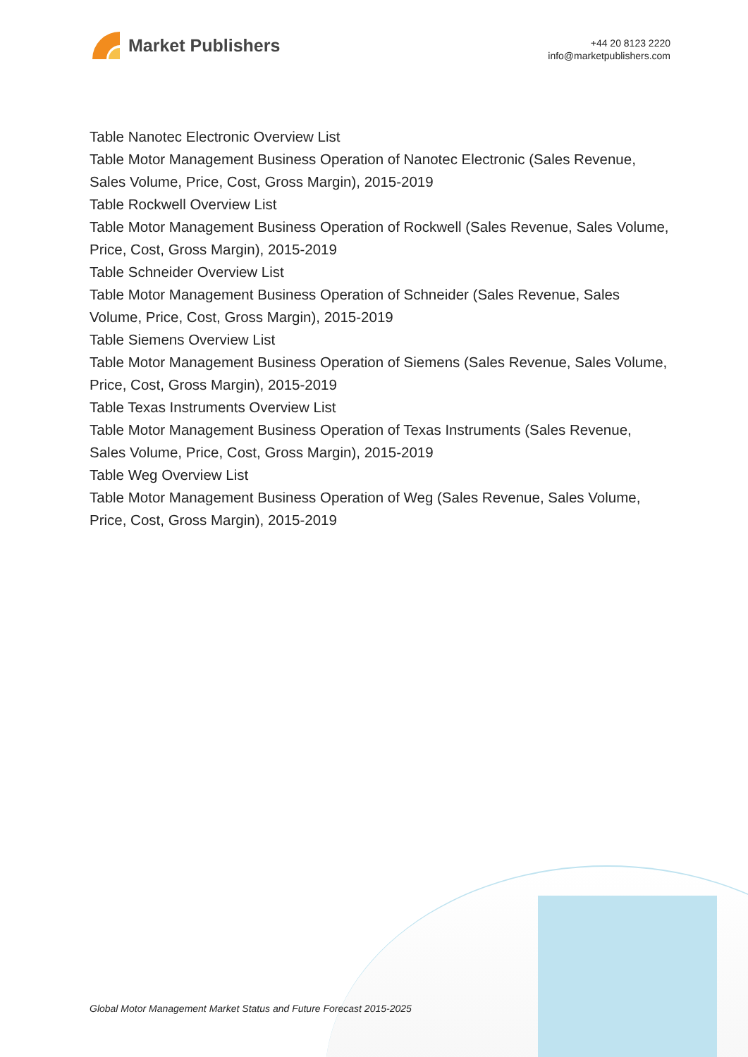Market Publishers
+44 20 8123 2220
info@marketpublishers.com
Table Nanotec Electronic Overview List
Table Motor Management Business Operation of Nanotec Electronic (Sales Revenue, Sales Volume, Price, Cost, Gross Margin), 2015-2019
Table Rockwell Overview List
Table Motor Management Business Operation of Rockwell (Sales Revenue, Sales Volume, Price, Cost, Gross Margin), 2015-2019
Table Schneider Overview List
Table Motor Management Business Operation of Schneider (Sales Revenue, Sales Volume, Price, Cost, Gross Margin), 2015-2019
Table Siemens Overview List
Table Motor Management Business Operation of Siemens (Sales Revenue, Sales Volume, Price, Cost, Gross Margin), 2015-2019
Table Texas Instruments Overview List
Table Motor Management Business Operation of Texas Instruments (Sales Revenue, Sales Volume, Price, Cost, Gross Margin), 2015-2019
Table Weg Overview List
Table Motor Management Business Operation of Weg (Sales Revenue, Sales Volume, Price, Cost, Gross Margin), 2015-2019
Global Motor Management Market Status and Future Forecast 2015-2025